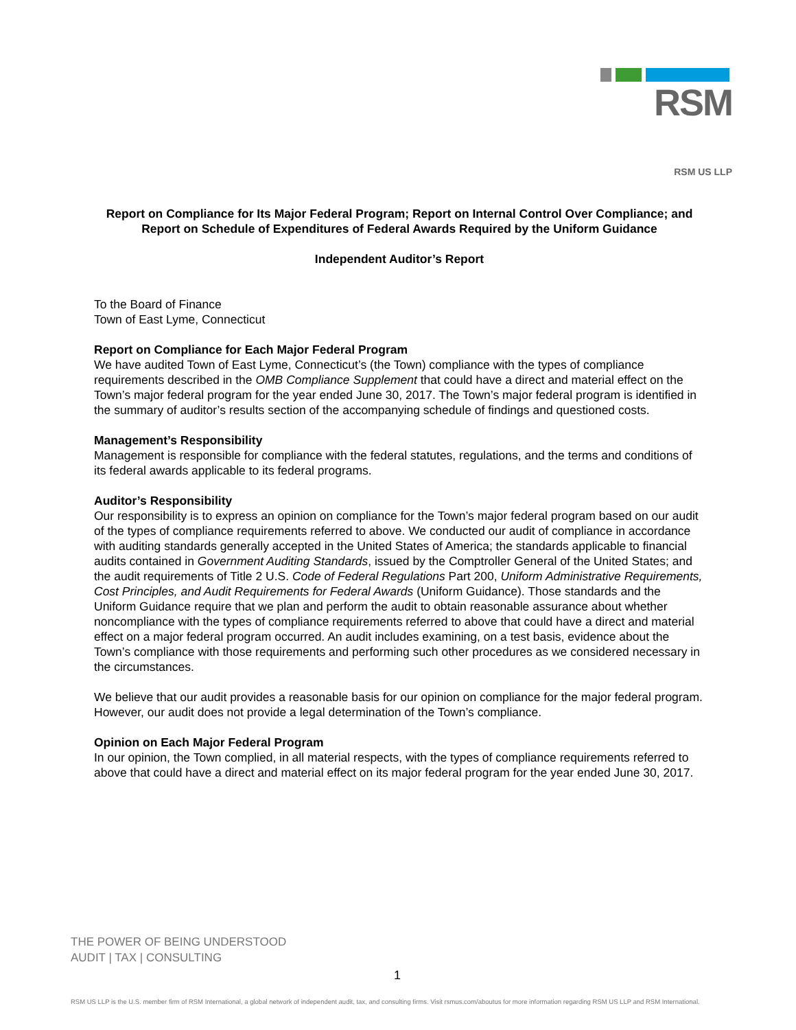RSM
RSM US LLP
Report on Compliance for Its Major Federal Program; Report on Internal Control Over Compliance; and Report on Schedule of Expenditures of Federal Awards Required by the Uniform Guidance
Independent Auditor’s Report
To the Board of Finance
Town of East Lyme, Connecticut
Report on Compliance for Each Major Federal Program
We have audited Town of East Lyme, Connecticut’s (the Town) compliance with the types of compliance requirements described in the OMB Compliance Supplement that could have a direct and material effect on the Town’s major federal program for the year ended June 30, 2017. The Town’s major federal program is identified in the summary of auditor’s results section of the accompanying schedule of findings and questioned costs.
Management’s Responsibility
Management is responsible for compliance with the federal statutes, regulations, and the terms and conditions of its federal awards applicable to its federal programs.
Auditor’s Responsibility
Our responsibility is to express an opinion on compliance for the Town’s major federal program based on our audit of the types of compliance requirements referred to above. We conducted our audit of compliance in accordance with auditing standards generally accepted in the United States of America; the standards applicable to financial audits contained in Government Auditing Standards, issued by the Comptroller General of the United States; and the audit requirements of Title 2 U.S. Code of Federal Regulations Part 200, Uniform Administrative Requirements, Cost Principles, and Audit Requirements for Federal Awards (Uniform Guidance). Those standards and the Uniform Guidance require that we plan and perform the audit to obtain reasonable assurance about whether noncompliance with the types of compliance requirements referred to above that could have a direct and material effect on a major federal program occurred. An audit includes examining, on a test basis, evidence about the Town’s compliance with those requirements and performing such other procedures as we considered necessary in the circumstances.
We believe that our audit provides a reasonable basis for our opinion on compliance for the major federal program. However, our audit does not provide a legal determination of the Town’s compliance.
Opinion on Each Major Federal Program
In our opinion, the Town complied, in all material respects, with the types of compliance requirements referred to above that could have a direct and material effect on its major federal program for the year ended June 30, 2017.
THE POWER OF BEING UNDERSTOOD
AUDIT | TAX | CONSULTING
1
RSM US LLP is the U.S. member firm of RSM International, a global network of independent audit, tax, and consulting firms. Visit rsmus.com/aboutus for more information regarding RSM US LLP and RSM International.